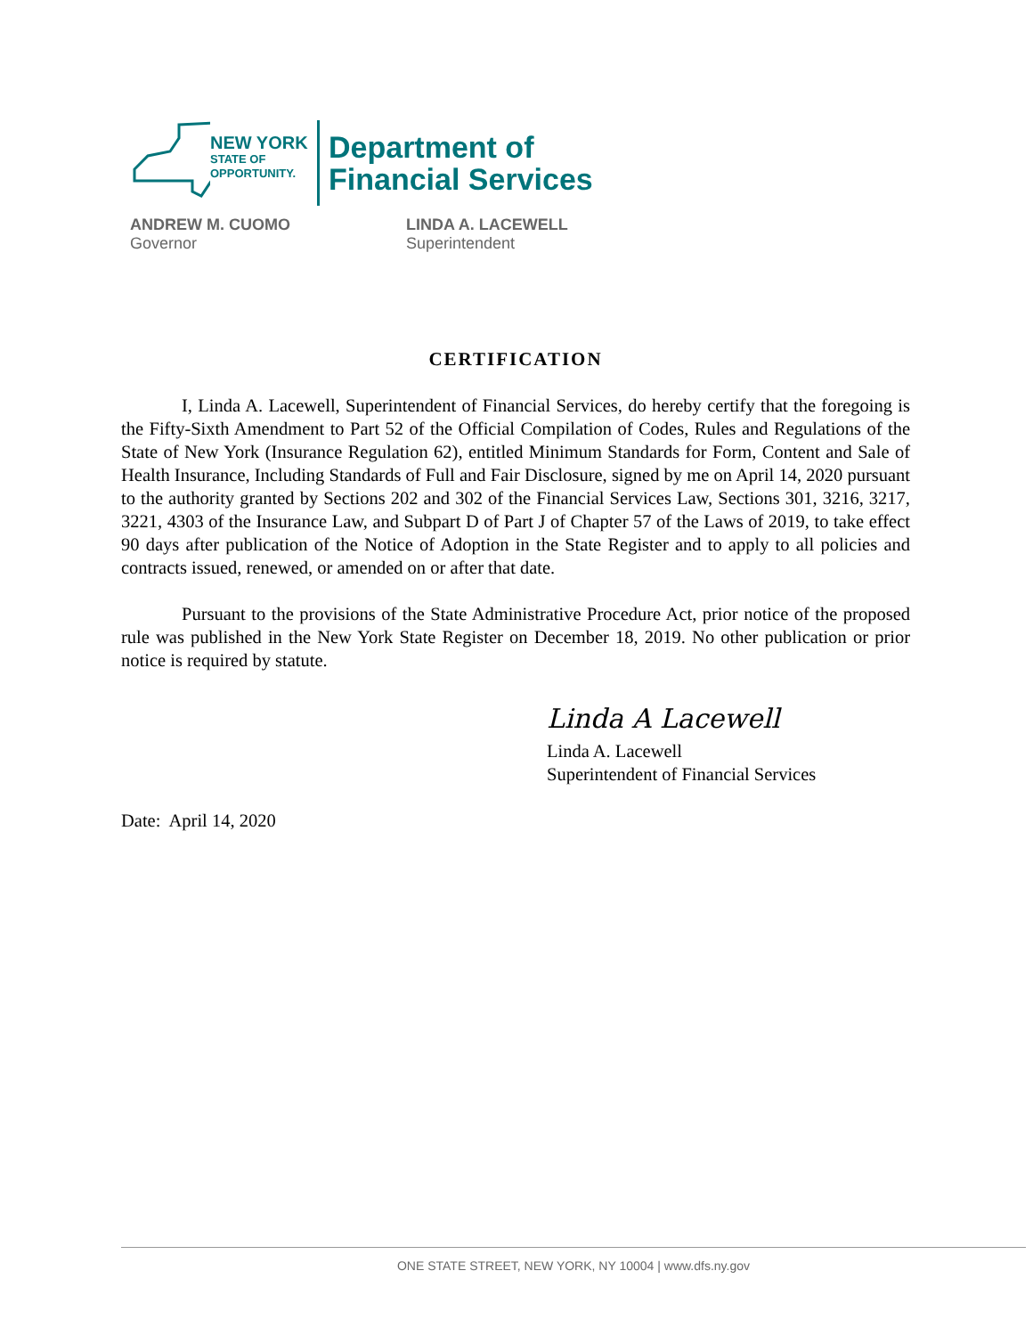NEW YORK
STATE OF
OPPORTUNITY.
Department of
Financial Services
ANDREW M. CUOMO
Governor
LINDA A. LACEWELL
Superintendent
CERTIFICATION
I, Linda A. Lacewell, Superintendent of Financial Services, do hereby certify that the foregoing is the Fifty-Sixth Amendment to Part 52 of the Official Compilation of Codes, Rules and Regulations of the State of New York (Insurance Regulation 62), entitled Minimum Standards for Form, Content and Sale of Health Insurance, Including Standards of Full and Fair Disclosure, signed by me on April 14, 2020 pursuant to the authority granted by Sections 202 and 302 of the Financial Services Law, Sections 301, 3216, 3217, 3221, 4303 of the Insurance Law, and Subpart D of Part J of Chapter 57 of the Laws of 2019, to take effect 90 days after publication of the Notice of Adoption in the State Register and to apply to all policies and contracts issued, renewed, or amended on or after that date.
Pursuant to the provisions of the State Administrative Procedure Act, prior notice of the proposed rule was published in the New York State Register on December 18, 2019. No other publication or prior notice is required by statute.
Linda A Lacewell
Linda A. Lacewell
Superintendent of Financial Services
Date: April 14, 2020
ONE STATE STREET, NEW YORK, NY 10004 | www.dfs.ny.gov